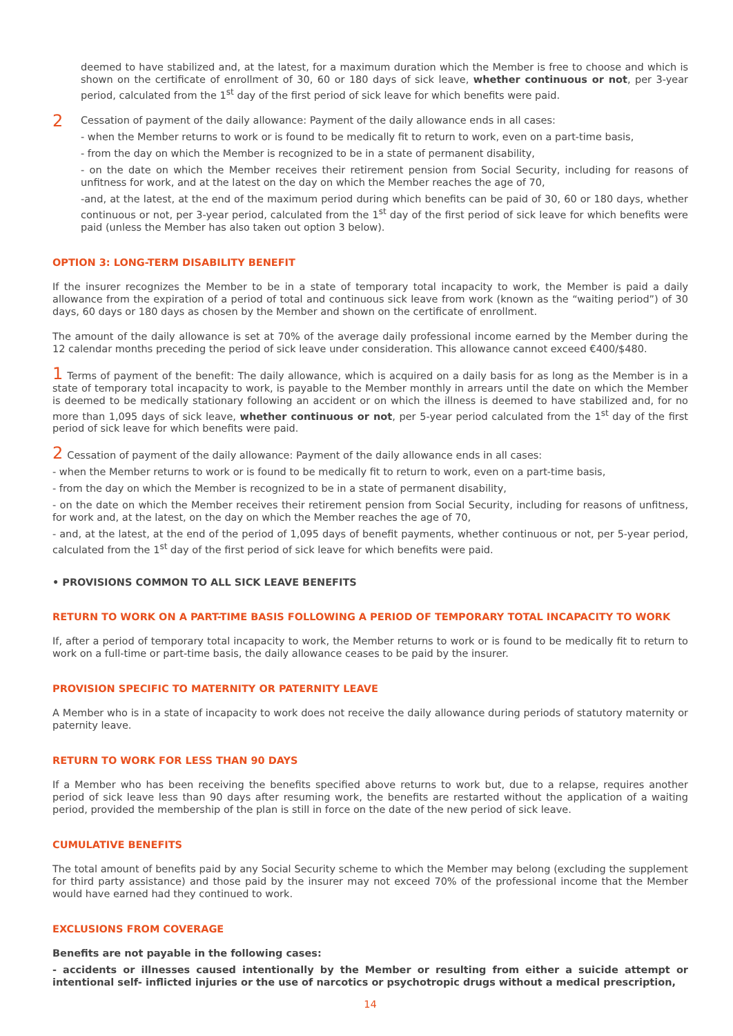deemed to have stabilized and, at the latest, for a maximum duration which the Member is free to choose and which is shown on the certificate of enrollment of 30, 60 or 180 days of sick leave, whether continuous or not, per 3-year period, calculated from the 1<sup>st</sup> day of the first period of sick leave for which benefits were paid.
2
Cessation of payment of the daily allowance: Payment of the daily allowance ends in all cases:
- when the Member returns to work or is found to be medically fit to return to work, even on a part-time basis,
- from the day on which the Member is recognized to be in a state of permanent disability,
- on the date on which the Member receives their retirement pension from Social Security, including for reasons of unfitness for work, and at the latest on the day on which the Member reaches the age of 70,
-and, at the latest, at the end of the maximum period during which benefits can be paid of 30, 60 or 180 days, whether continuous or not, per 3-year period, calculated from the 1<sup>st</sup> day of the first period of sick leave for which benefits were paid (unless the Member has also taken out option 3 below).
OPTION 3: LONG-TERM DISABILITY BENEFIT
If the insurer recognizes the Member to be in a state of temporary total incapacity to work, the Member is paid a daily allowance from the expiration of a period of total and continuous sick leave from work (known as the “waiting period”) of 30 days, 60 days or 180 days as chosen by the Member and shown on the certificate of enrollment.
The amount of the daily allowance is set at 70% of the average daily professional income earned by the Member during the 12 calendar months preceding the period of sick leave under consideration. This allowance cannot exceed €400/$480.
1 Terms of payment of the benefit: The daily allowance, which is acquired on a daily basis for as long as the Member is in a state of temporary total incapacity to work, is payable to the Member monthly in arrears until the date on which the Member is deemed to be medically stationary following an accident or on which the illness is deemed to have stabilized and, for no more than 1,095 days of sick leave, whether continuous or not, per 5-year period calculated from the 1<sup>st</sup> day of the first period of sick leave for which benefits were paid.
2 Cessation of payment of the daily allowance: Payment of the daily allowance ends in all cases:
- when the Member returns to work or is found to be medically fit to return to work, even on a part-time basis,
- from the day on which the Member is recognized to be in a state of permanent disability,
- on the date on which the Member receives their retirement pension from Social Security, including for reasons of unfitness, for work and, at the latest, on the day on which the Member reaches the age of 70,
- and, at the latest, at the end of the period of 1,095 days of benefit payments, whether continuous or not, per 5-year period, calculated from the 1<sup>st</sup> day of the first period of sick leave for which benefits were paid.
• PROVISIONS COMMON TO ALL SICK LEAVE BENEFITS
RETURN TO WORK ON A PART-TIME BASIS FOLLOWING A PERIOD OF TEMPORARY TOTAL INCAPACITY TO WORK
If, after a period of temporary total incapacity to work, the Member returns to work or is found to be medically fit to return to work on a full-time or part-time basis, the daily allowance ceases to be paid by the insurer.
PROVISION SPECIFIC TO MATERNITY OR PATERNITY LEAVE
A Member who is in a state of incapacity to work does not receive the daily allowance during periods of statutory maternity or paternity leave.
RETURN TO WORK FOR LESS THAN 90 DAYS
If a Member who has been receiving the benefits specified above returns to work but, due to a relapse, requires another period of sick leave less than 90 days after resuming work, the benefits are restarted without the application of a waiting period, provided the membership of the plan is still in force on the date of the new period of sick leave.
CUMULATIVE BENEFITS
The total amount of benefits paid by any Social Security scheme to which the Member may belong (excluding the supplement for third party assistance) and those paid by the insurer may not exceed 70% of the professional income that the Member would have earned had they continued to work.
EXCLUSIONS FROM COVERAGE
Benefits are not payable in the following cases:
- accidents or illnesses caused intentionally by the Member or resulting from either a suicide attempt or intentional self- inflicted injuries or the use of narcotics or psychotropic drugs without a medical prescription,
14